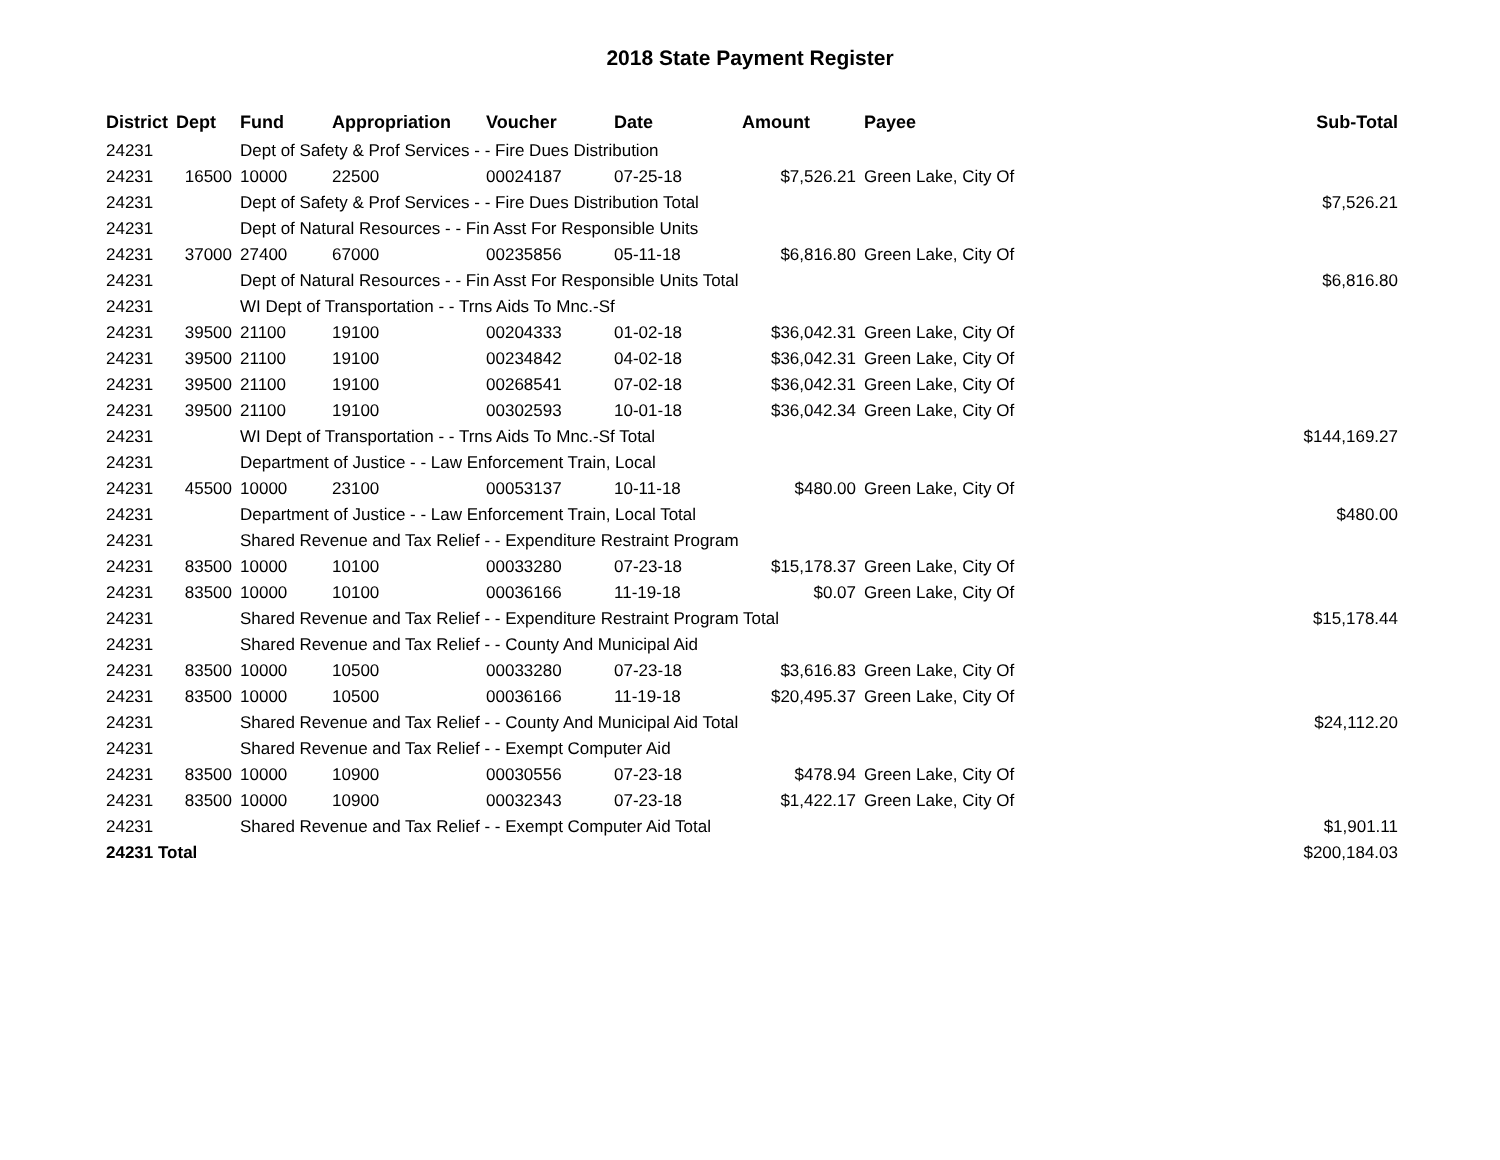2018 State Payment Register
| District | Dept | Fund | Appropriation | Voucher | Date | Amount | Payee | Sub-Total |
| --- | --- | --- | --- | --- | --- | --- | --- | --- |
| 24231 | | Dept of Safety & Prof Services - - Fire Dues Distribution | | | | | | |
| 24231 | 16500 | 10000 | 22500 | 00024187 | 07-25-18 | $7,526.21 | Green Lake, City Of | |
| 24231 | | Dept of Safety & Prof Services - - Fire Dues Distribution Total | | | | | | $7,526.21 |
| 24231 | | Dept of Natural Resources - - Fin Asst For Responsible Units | | | | | | |
| 24231 | 37000 | 27400 | 67000 | 00235856 | 05-11-18 | $6,816.80 | Green Lake, City Of | |
| 24231 | | Dept of Natural Resources - - Fin Asst For Responsible Units Total | | | | | | $6,816.80 |
| 24231 | | WI Dept of Transportation - - Trns Aids To Mnc.-Sf | | | | | | |
| 24231 | 39500 | 21100 | 19100 | 00204333 | 01-02-18 | $36,042.31 | Green Lake, City Of | |
| 24231 | 39500 | 21100 | 19100 | 00234842 | 04-02-18 | $36,042.31 | Green Lake, City Of | |
| 24231 | 39500 | 21100 | 19100 | 00268541 | 07-02-18 | $36,042.31 | Green Lake, City Of | |
| 24231 | 39500 | 21100 | 19100 | 00302593 | 10-01-18 | $36,042.34 | Green Lake, City Of | |
| 24231 | | WI Dept of Transportation - - Trns Aids To Mnc.-Sf Total | | | | | | $144,169.27 |
| 24231 | | Department of Justice - - Law Enforcement Train, Local | | | | | | |
| 24231 | 45500 | 10000 | 23100 | 00053137 | 10-11-18 | $480.00 | Green Lake, City Of | |
| 24231 | | Department of Justice - - Law Enforcement Train, Local Total | | | | | | $480.00 |
| 24231 | | Shared Revenue and Tax Relief - - Expenditure Restraint Program | | | | | | |
| 24231 | 83500 | 10000 | 10100 | 00033280 | 07-23-18 | $15,178.37 | Green Lake, City Of | |
| 24231 | 83500 | 10000 | 10100 | 00036166 | 11-19-18 | $0.07 | Green Lake, City Of | |
| 24231 | | Shared Revenue and Tax Relief - - Expenditure Restraint Program Total | | | | | | $15,178.44 |
| 24231 | | Shared Revenue and Tax Relief - - County And Municipal Aid | | | | | | |
| 24231 | 83500 | 10000 | 10500 | 00033280 | 07-23-18 | $3,616.83 | Green Lake, City Of | |
| 24231 | 83500 | 10000 | 10500 | 00036166 | 11-19-18 | $20,495.37 | Green Lake, City Of | |
| 24231 | | Shared Revenue and Tax Relief - - County And Municipal Aid Total | | | | | | $24,112.20 |
| 24231 | | Shared Revenue and Tax Relief - - Exempt Computer Aid | | | | | | |
| 24231 | 83500 | 10000 | 10900 | 00030556 | 07-23-18 | $478.94 | Green Lake, City Of | |
| 24231 | 83500 | 10000 | 10900 | 00032343 | 07-23-18 | $1,422.17 | Green Lake, City Of | |
| 24231 | | Shared Revenue and Tax Relief - - Exempt Computer Aid Total | | | | | | $1,901.11 |
| 24231 Total | | | | | | | | $200,184.03 |